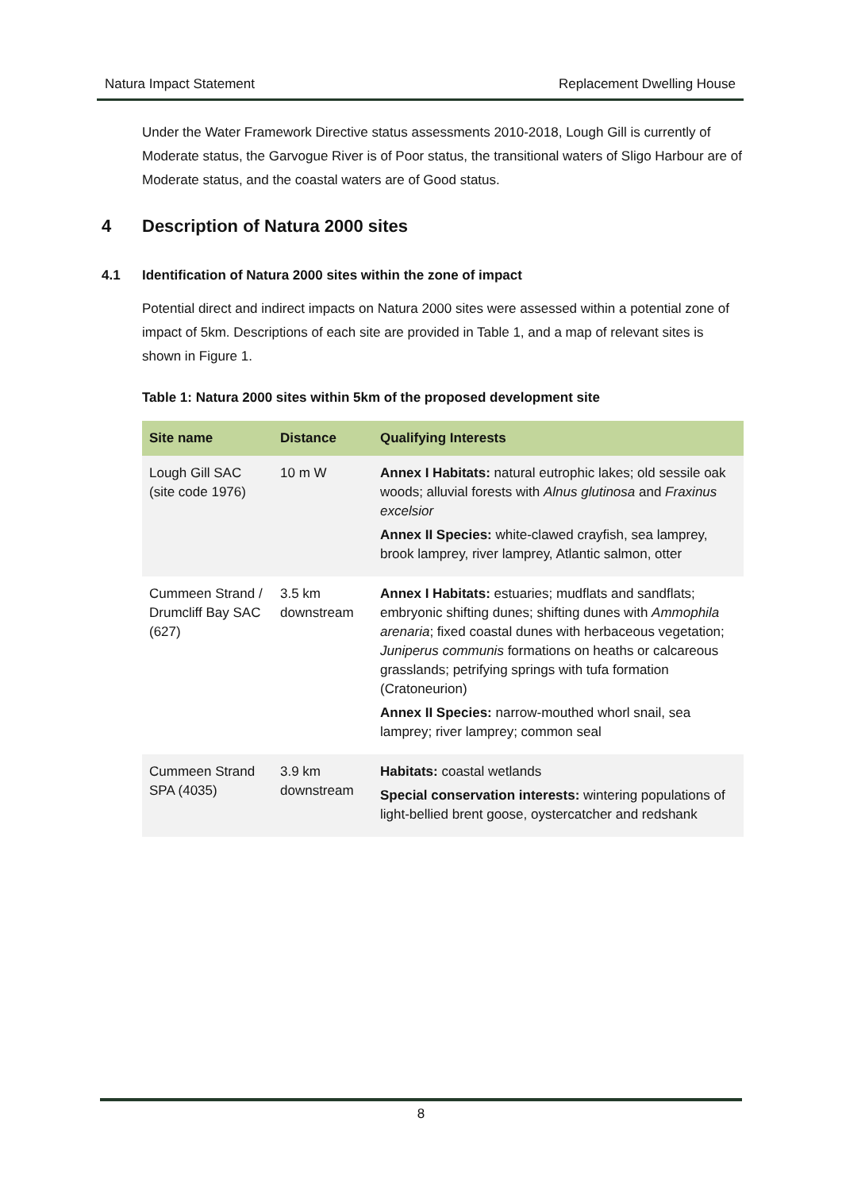Natura Impact Statement Replacement Dwelling House
Under the Water Framework Directive status assessments 2010-2018, Lough Gill is currently of Moderate status, the Garvogue River is of Poor status, the transitional waters of Sligo Harbour are of Moderate status, and the coastal waters are of Good status.
4 Description of Natura 2000 sites
4.1 Identification of Natura 2000 sites within the zone of impact
Potential direct and indirect impacts on Natura 2000 sites were assessed within a potential zone of impact of 5km. Descriptions of each site are provided in Table 1, and a map of relevant sites is shown in Figure 1.
Table 1: Natura 2000 sites within 5km of the proposed development site
| Site name | Distance | Qualifying Interests |
| --- | --- | --- |
| Lough Gill SAC (site code 1976) | 10 m W | Annex I Habitats: natural eutrophic lakes; old sessile oak woods; alluvial forests with Alnus glutinosa and Fraxinus excelsior Annex II Species: white-clawed crayfish, sea lamprey, brook lamprey, river lamprey, Atlantic salmon, otter |
| Cummeen Strand / Drumcliff Bay SAC (627) | 3.5 km downstream | Annex I Habitats: estuaries; mudflats and sandflats; embryonic shifting dunes; shifting dunes with Ammophila arenaria ; fixed coastal dunes with herbaceous vegetation; Juniperus communis formations on heaths or calcareous grasslands; petrifying springs with tufa formation (Cratoneurion) Annex II Species: narrow-mouthed whorl snail, sea lamprey; river lamprey; common seal |
| Cummeen Strand SPA (4035) | 3.9 km downstream | Habitats: coastal wetlands Special conservation interests: wintering populations of light-bellied brent goose, oystercatcher and redshank |
8